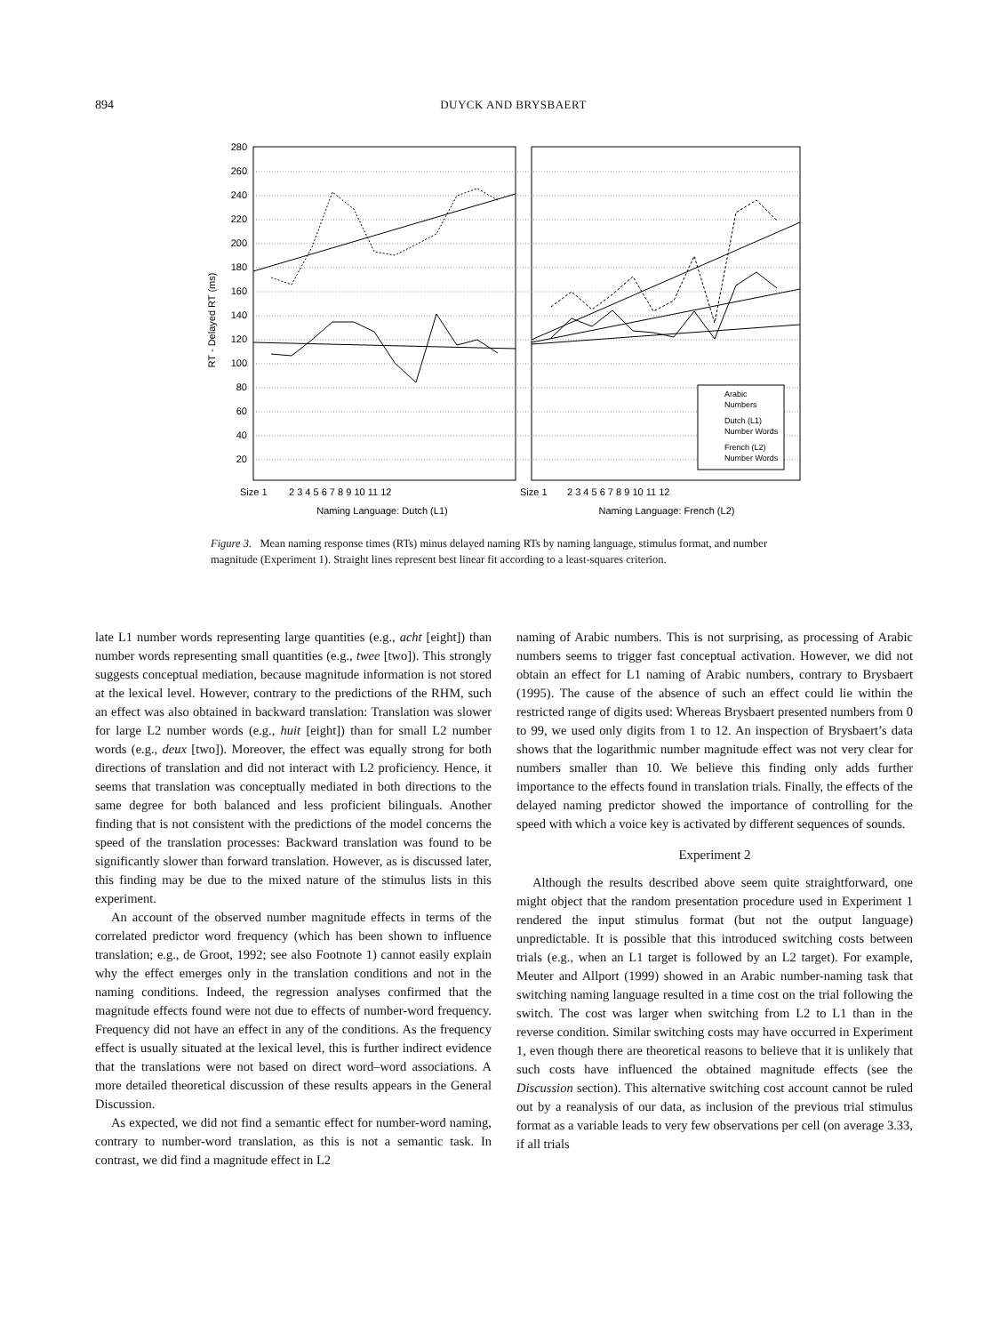894 DUYCK AND BRYSBAERT
280
260
240
220
200
180
160
140
120
100
80
60
40
20
RT - Delayed RT (ms)
Arabic
Numbers
Dutch (L1)
Number Words
French (L2)
Number Words
Size 1
2 3 4 5 6 7 8 9 10 11 12
Size 1
2 3 4 5 6 7 8 9 10 11 12
Naming Language: Dutch (L1)
Naming Language: French (L2)
Figure 3. Mean naming response times (RTs) minus delayed naming RTs by naming language, stimulus format, and number magnitude (Experiment 1). Straight lines represent best linear fit according to a least-squares criterion.
late L1 number words representing large quantities (e.g., acht [eight]) than number words representing small quantities (e.g., twee [two]). This strongly suggests conceptual mediation, because magnitude information is not stored at the lexical level. However, contrary to the predictions of the RHM, such an effect was also obtained in backward translation: Translation was slower for large L2 number words (e.g., huit [eight]) than for small L2 number words (e.g., deux [two]). Moreover, the effect was equally strong for both directions of translation and did not interact with L2 proficiency. Hence, it seems that translation was conceptually mediated in both directions to the same degree for both balanced and less proficient bilinguals. Another finding that is not consistent with the predictions of the model concerns the speed of the translation processes: Backward translation was found to be significantly slower than forward translation. However, as is discussed later, this finding may be due to the mixed nature of the stimulus lists in this experiment.
An account of the observed number magnitude effects in terms of the correlated predictor word frequency (which has been shown to influence translation; e.g., de Groot, 1992; see also Footnote 1) cannot easily explain why the effect emerges only in the translation conditions and not in the naming conditions. Indeed, the regression analyses confirmed that the magnitude effects found were not due to effects of number-word frequency. Frequency did not have an effect in any of the conditions. As the frequency effect is usually situated at the lexical level, this is further indirect evidence that the translations were not based on direct word–word associations. A more detailed theoretical discussion of these results appears in the General Discussion.
As expected, we did not find a semantic effect for number-word naming, contrary to number-word translation, as this is not a semantic task. In contrast, we did find a magnitude effect in L2
naming of Arabic numbers. This is not surprising, as processing of Arabic numbers seems to trigger fast conceptual activation. However, we did not obtain an effect for L1 naming of Arabic numbers, contrary to Brysbaert (1995). The cause of the absence of such an effect could lie within the restricted range of digits used: Whereas Brysbaert presented numbers from 0 to 99, we used only digits from 1 to 12. An inspection of Brysbaert’s data shows that the logarithmic number magnitude effect was not very clear for numbers smaller than 10. We believe this finding only adds further importance to the effects found in translation trials. Finally, the effects of the delayed naming predictor showed the importance of controlling for the speed with which a voice key is activated by different sequences of sounds.
Experiment 2
Although the results described above seem quite straightforward, one might object that the random presentation procedure used in Experiment 1 rendered the input stimulus format (but not the output language) unpredictable. It is possible that this introduced switching costs between trials (e.g., when an L1 target is followed by an L2 target). For example, Meuter and Allport (1999) showed in an Arabic number-naming task that switching naming language resulted in a time cost on the trial following the switch. The cost was larger when switching from L2 to L1 than in the reverse condition. Similar switching costs may have occurred in Experiment 1, even though there are theoretical reasons to believe that it is unlikely that such costs have influenced the obtained magnitude effects (see the Discussion section). This alternative switching cost account cannot be ruled out by a reanalysis of our data, as inclusion of the previous trial stimulus format as a variable leads to very few observations per cell (on average 3.33, if all trials